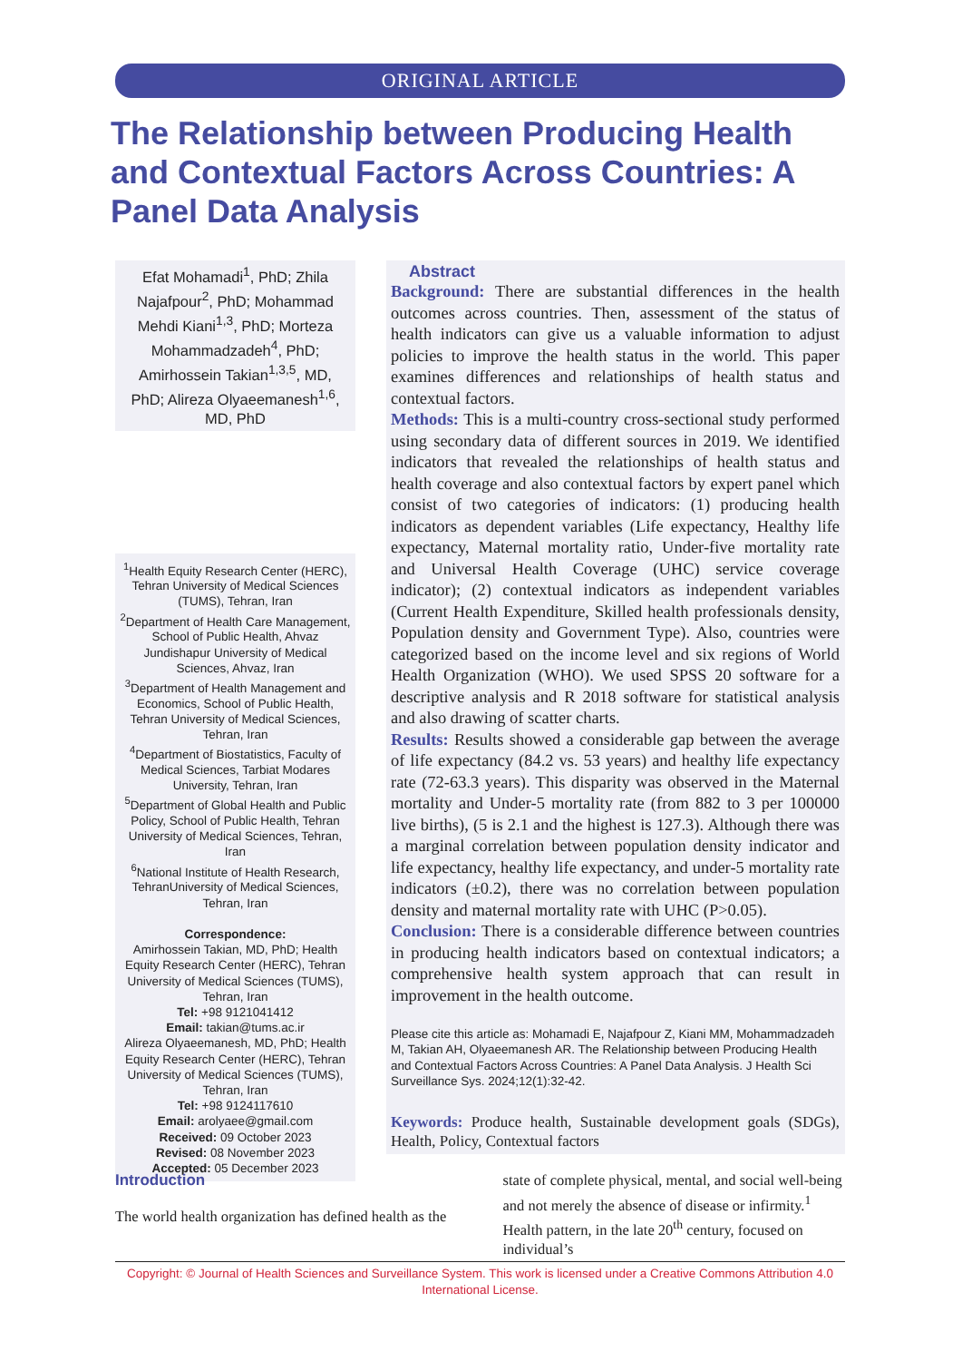ORIGINAL ARTICLE
The Relationship between Producing Health and Contextual Factors Across Countries: A Panel Data Analysis
Efat Mohamadi<sup>1</sup>, PhD; Zhila Najafpour<sup>2</sup>, PhD; Mohammad Mehdi Kiani<sup>1,3</sup>, PhD; Morteza Mohammadzadeh<sup>4</sup>, PhD; Amirhossein Takian<sup>1,3,5</sup>, MD, PhD; Alireza Olyaeemanesh<sup>1,6</sup>, MD, PhD
<sup>1</sup> Health Equity Research Center (HERC), Tehran University of Medical Sciences (TUMS), Tehran, Iran
<sup>2</sup> Department of Health Care Management, School of Public Health, Ahvaz Jundishapur University of Medical Sciences, Ahvaz, Iran
<sup>3</sup> Department of Health Management and Economics, School of Public Health, Tehran University of Medical Sciences, Tehran, Iran
<sup>4</sup> Department of Biostatistics, Faculty of Medical Sciences, Tarbiat Modares University, Tehran, Iran
<sup>5</sup> Department of Global Health and Public Policy, School of Public Health, Tehran University of Medical Sciences, Tehran, Iran
<sup>6</sup> National Institute of Health Research, TehranUniversity of Medical Sciences, Tehran, Iran
Correspondence:
Amirhossein Takian, MD, PhD; Health Equity Research Center (HERC), Tehran University of Medical Sciences (TUMS), Tehran, Iran
Tel: +98 9121041412
Email: takian@tums.ac.ir
Alireza Olyaeemanesh, MD, PhD; Health Equity Research Center (HERC), Tehran University of Medical Sciences (TUMS), Tehran, Iran
Tel: +98 9124117610
Email: arolyaee@gmail.com
Received: 09 October 2023
Revised: 08 November 2023
Accepted: 05 December 2023
Abstract
Background: There are substantial differences in the health outcomes across countries. Then, assessment of the status of health indicators can give us a valuable information to adjust policies to improve the health status in the world. This paper examines differences and relationships of health status and contextual factors.
Methods: This is a multi-country cross-sectional study performed using secondary data of different sources in 2019. We identified indicators that revealed the relationships of health status and health coverage and also contextual factors by expert panel which consist of two categories of indicators: (1) producing health indicators as dependent variables (Life expectancy, Healthy life expectancy, Maternal mortality ratio, Under-five mortality rate and Universal Health Coverage (UHC) service coverage indicator); (2) contextual indicators as independent variables (Current Health Expenditure, Skilled health professionals density, Population density and Government Type). Also, countries were categorized based on the income level and six regions of World Health Organization (WHO). We used SPSS 20 software for a descriptive analysis and R 2018 software for statistical analysis and also drawing of scatter charts.
Results: Results showed a considerable gap between the average of life expectancy (84.2 vs. 53 years) and healthy life expectancy rate (72-63.3 years). This disparity was observed in the Maternal mortality and Under-5 mortality rate (from 882 to 3 per 100000 live births), (5 is 2.1 and the highest is 127.3). Although there was a marginal correlation between population density indicator and life expectancy, healthy life expectancy, and under-5 mortality rate indicators (±0.2), there was no correlation between population density and maternal mortality rate with UHC (P>0.05).
Conclusion: There is a considerable difference between countries in producing health indicators based on contextual indicators; a comprehensive health system approach that can result in improvement in the health outcome.
Please cite this article as: Mohamadi E, Najafpour Z, Kiani MM, Mohammadzadeh M, Takian AH, Olyaeemanesh AR. The Relationship between Producing Health and Contextual Factors Across Countries: A Panel Data Analysis. J Health Sci Surveillance Sys. 2024;12(1):32-42.
Keywords: Produce health, Sustainable development goals (SDGs), Health, Policy, Contextual factors
Introduction
The world health organization has defined health as the
state of complete physical, mental, and social well-being and not merely the absence of disease or infirmity.<sup>1</sup> Health pattern, in the late 20<sup>th</sup> century, focused on individual’s
Copyright: © Journal of Health Sciences and Surveillance System. This work is licensed under a Creative Commons Attribution 4.0 International License.